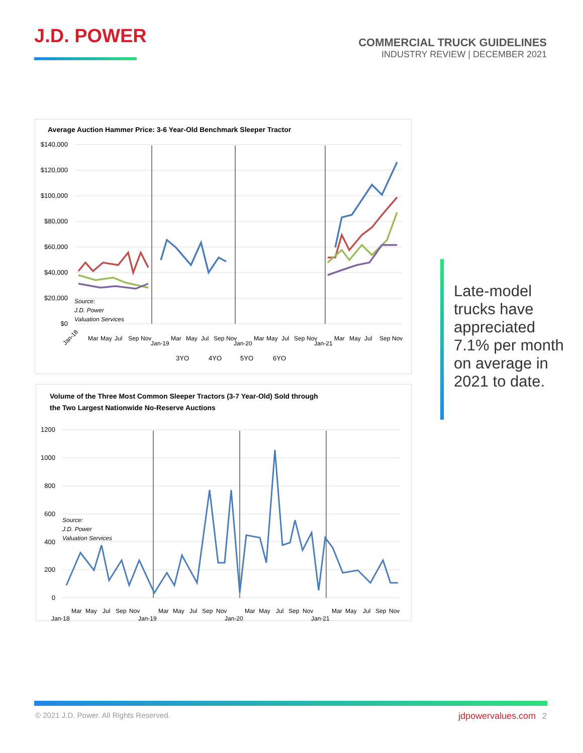J.D. POWER
COMMERCIAL TRUCK GUIDELINES
INDUSTRY REVIEW | DECEMBER 2021
Average Auction Hammer Price: 3-6 Year-Old Benchmark Sleeper Tractor
$140,000
$120,000
$100,000
$80,000
$60,000
$40,000
$20,000
$0
Source:
J.D. Power
Valuation Services
Jan-18
Mar
May
Jul
Sep
Nov
Jan-19
Mar
May
Jul
Sep
Nov
Jan-20
Mar
May
Jul
Sep
Nov
Jan-21
Mar
May
Jul
Sep
Nov
3YO
4YO
5YO
6YO
Volume of the Three Most Common Sleeper Tractors (3-7 Year-Old) Sold through
the Two Largest Nationwide No-Reserve Auctions
1200
1000
800
600
400
200
0
Source:
J.D. Power
Valuation Services
Jan-18
Mar
May
Jul
Sep
Nov
Jan-19
Mar
May
Jul
Sep
Nov
Jan-20
Mar
May
Jul
Sep
Nov
Jan-21
Mar
May
Jul
Sep
Nov
Late-model trucks have appreciated 7.1% per month on average in 2021 to date.
© 2021 J.D. Power. All Rights Reserved. jdpowervalues.com 2